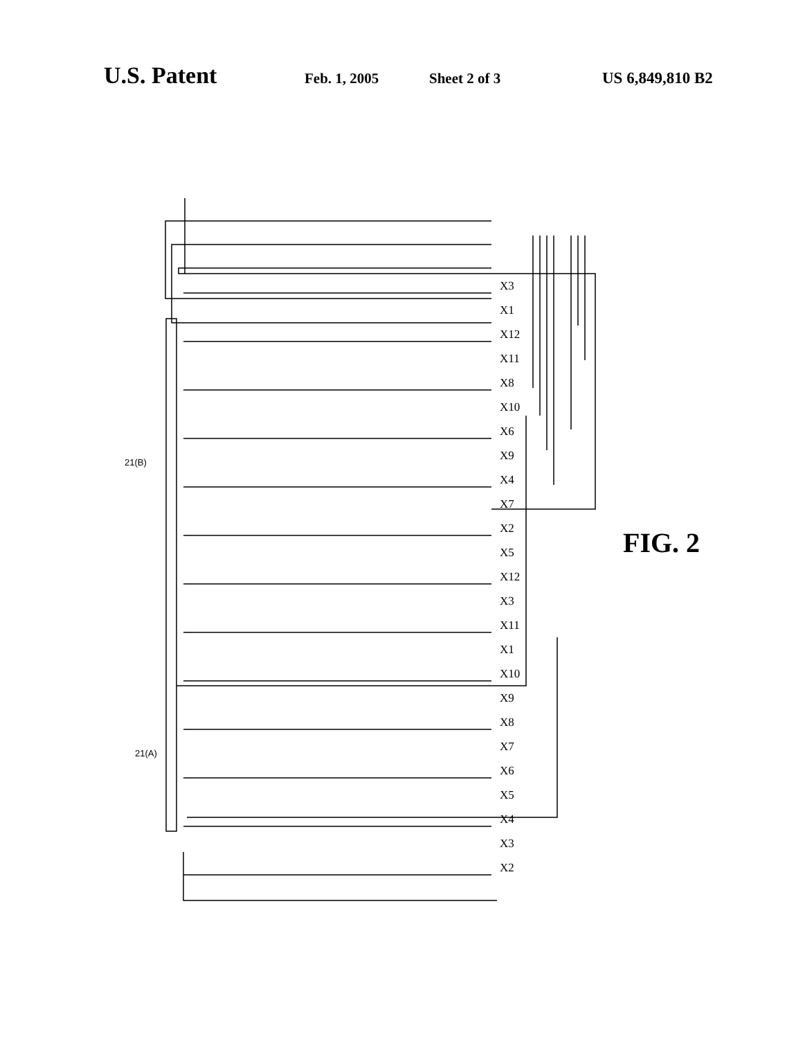U.S. Patent Feb. 1, 2005 Sheet 2 of 3 US 6,849,810 B2
21(B)
21(A)
X3 X1 X12 X11 X8 X10 X6 X9 X4 X7 X2 X5 X12 X3 X11 X1 X10 X9 X8 X7 X6 X5 X4 X3 X2
FIG. 2